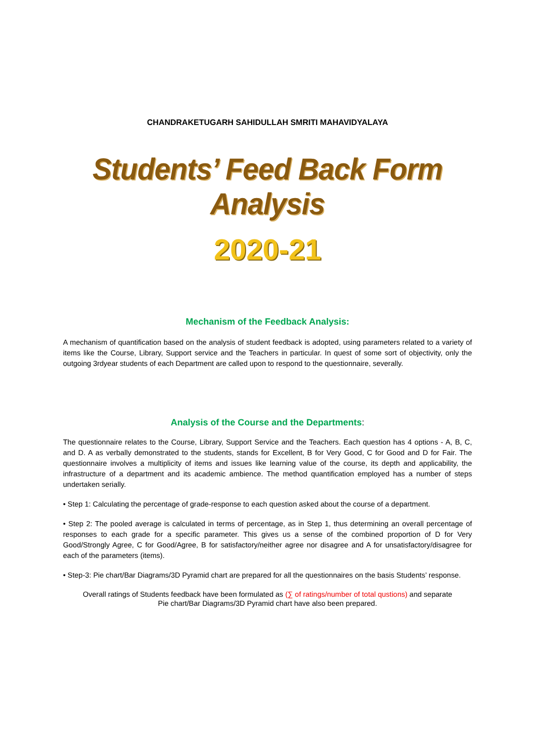CHANDRAKETUGARH SAHIDULLAH SMRITI MAHAVIDYALAYA
Students’ Feed Back Form Analysis
2020-21
Mechanism of the Feedback Analysis:
A mechanism of quantification based on the analysis of student feedback is adopted, using parameters related to a variety of items like the Course, Library, Support service and the Teachers in particular. In quest of some sort of objectivity, only the outgoing 3rdyear students of each Department are called upon to respond to the questionnaire, severally.
Analysis of the Course and the Departments:
The questionnaire relates to the Course, Library, Support Service and the Teachers. Each question has 4 options - A, B, C, and D. A as verbally demonstrated to the students, stands for Excellent, B for Very Good, C for Good and D for Fair. The questionnaire involves a multiplicity of items and issues like learning value of the course, its depth and applicability, the infrastructure of a department and its academic ambience. The method quantification employed has a number of steps undertaken serially.
• Step 1: Calculating the percentage of grade-response to each question asked about the course of a department.
• Step 2: The pooled average is calculated in terms of percentage, as in Step 1, thus determining an overall percentage of responses to each grade for a specific parameter. This gives us a sense of the combined proportion of D for Very Good/Strongly Agree, C for Good/Agree, B for satisfactory/neither agree nor disagree and A for unsatisfactory/disagree for each of the parameters (items).
• Step-3: Pie chart/Bar Diagrams/3D Pyramid chart are prepared for all the questionnaires on the basis Students’ response.
Overall ratings of Students feedback have been formulated as (∑ of ratings/number of total qustions) and separate
Pie chart/Bar Diagrams/3D Pyramid chart have also been prepared.